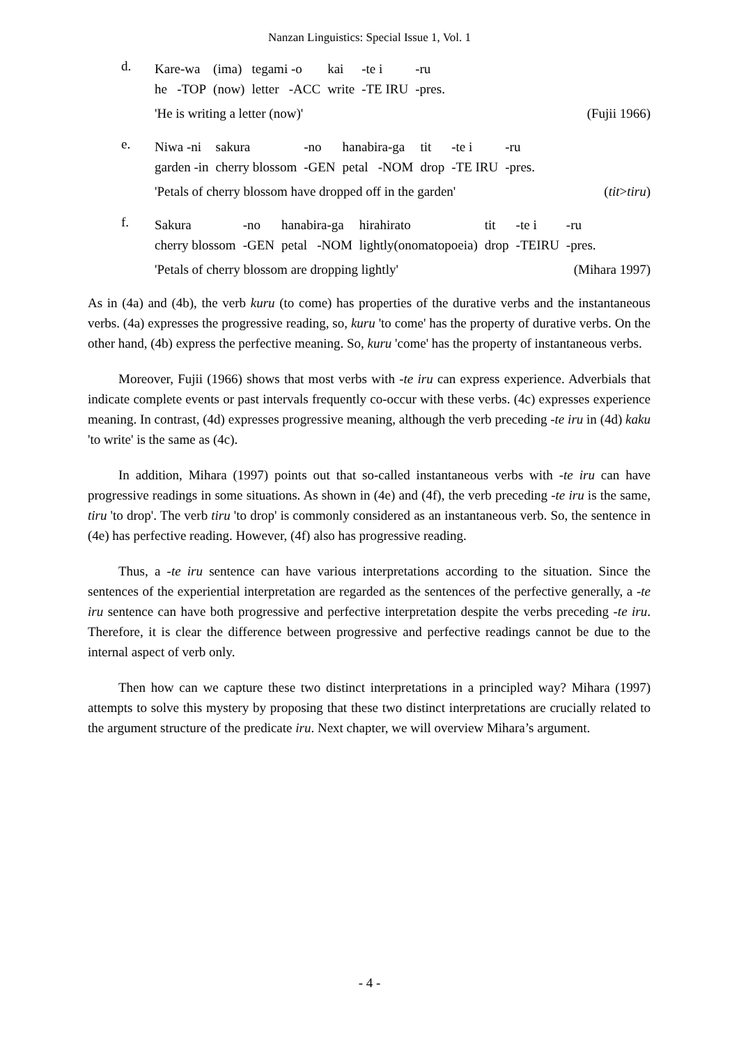Nanzan Linguistics: Special Issue 1, Vol. 1
d.
| Kare-wa | (ima) | tegami -o | kai | -te i | -ru |
| he -TOP | (now) | letter -ACC | write | -TE IRU | -pres. |
'He is writing a letter (now)' (Fujii 1966)
e.
| Niwa -ni | sakura | -no | hanabira-ga | tit | -te i | -ru |
| garden -in | cherry blossom | -GEN | petal -NOM | drop | -TE IRU | -pres. |
'Petals of cherry blossom have dropped off in the garden' (tit>tiru)
f.
| Sakura | -no | hanabira-ga | hirahirato | tit | -te i | -ru |
| cherry blossom | -GEN | petal -NOM | lightly(onomatopoeia) | drop | -TEIRU | -pres. |
'Petals of cherry blossom are dropping lightly' (Mihara 1997)
As in (4a) and (4b), the verb kuru (to come) has properties of the durative verbs and the instantaneous verbs. (4a) expresses the progressive reading, so, kuru 'to come' has the property of durative verbs. On the other hand, (4b) express the perfective meaning. So, kuru 'come' has the property of instantaneous verbs.
Moreover, Fujii (1966) shows that most verbs with -te iru can express experience. Adverbials that indicate complete events or past intervals frequently co-occur with these verbs. (4c) expresses experience meaning. In contrast, (4d) expresses progressive meaning, although the verb preceding -te iru in (4d) kaku 'to write' is the same as (4c).
In addition, Mihara (1997) points out that so-called instantaneous verbs with -te iru can have progressive readings in some situations. As shown in (4e) and (4f), the verb preceding -te iru is the same, tiru 'to drop'. The verb tiru 'to drop' is commonly considered as an instantaneous verb. So, the sentence in (4e) has perfective reading. However, (4f) also has progressive reading.
Thus, a -te iru sentence can have various interpretations according to the situation. Since the sentences of the experiential interpretation are regarded as the sentences of the perfective generally, a -te iru sentence can have both progressive and perfective interpretation despite the verbs preceding -te iru. Therefore, it is clear the difference between progressive and perfective readings cannot be due to the internal aspect of verb only.
Then how can we capture these two distinct interpretations in a principled way? Mihara (1997) attempts to solve this mystery by proposing that these two distinct interpretations are crucially related to the argument structure of the predicate iru. Next chapter, we will overview Mihara’s argument.
- 4 -